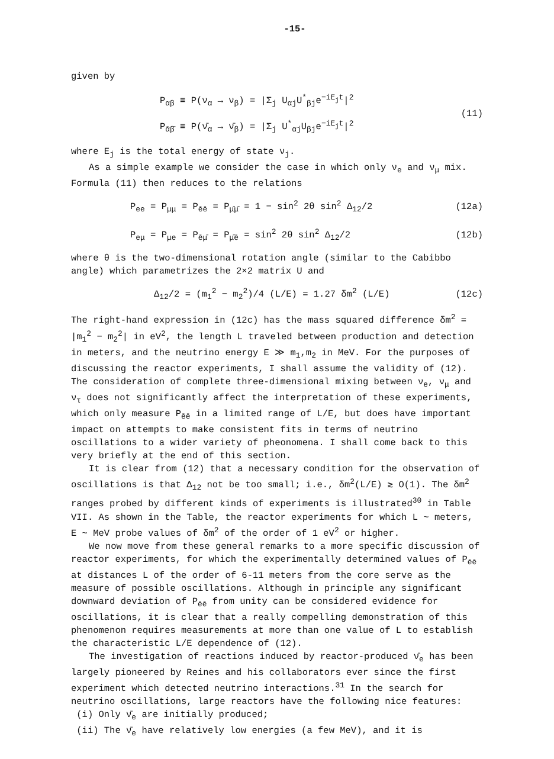-15-
given by
P<sub>αβ</sub> ≡ P(ν<sub>α</sub> → ν<sub>β</sub>) = |Σ<sub>j</sub> U<sub>αj</sub>U<sup>*</sup><sub>βj</sub>e<sup>−iE<sub>j</sub>t</sup>|<sup>2</sup>
P<sub>ᾱβ̄</sub> ≡ P(ν̄<sub>α</sub> → ν̄<sub>β</sub>) = |Σ<sub>j</sub> U<sup>*</sup><sub>αj</sub>U<sub>βj</sub>e<sup>−iE<sub>j</sub>t</sup>|<sup>2</sup>
(11)
where E<sub>j</sub> is the total energy of state ν<sub>j</sub>.
As a simple example we consider the case in which only ν<sub>e</sub> and ν<sub>μ</sub> mix. Formula (11) then reduces to the relations
P<sub>ee</sub> = P<sub>μμ</sub> = P<sub>ēē</sub> = P<sub>μ̄μ̄</sub> = 1 − sin<sup>2</sup> 2θ sin<sup>2</sup> Δ<sub>12</sub>/2
(12a)
P<sub>eμ</sub> = P<sub>μe</sub> = P<sub>ēμ̄</sub> = P<sub>μ̄ē</sub> = sin<sup>2</sup> 2θ sin<sup>2</sup> Δ<sub>12</sub>/2
(12b)
where θ is the two-dimensional rotation angle (similar to the Cabibbo angle) which parametrizes the 2×2 matrix U and
Δ<sub>12</sub>/2 = (m<sub>1</sub><sup>2</sup> − m<sub>2</sub><sup>2</sup>)/4 (L/E) = 1.27 δm<sup>2</sup> (L/E)
(12c)
The right-hand expression in (12c) has the mass squared difference δm<sup>2</sup> = |m<sub>1</sub><sup>2</sup> − m<sub>2</sub><sup>2</sup>| in eV<sup>2</sup>, the length L traveled between production and detection in meters, and the neutrino energy E ≫ m<sub>1</sub>,m<sub>2</sub> in MeV. For the purposes of discussing the reactor experiments, I shall assume the validity of (12). The consideration of complete three-dimensional mixing between ν<sub>e</sub>, ν<sub>μ</sub> and ν<sub>τ</sub> does not significantly affect the interpretation of these experiments, which only measure P<sub>ēē</sub> in a limited range of L/E, but does have important impact on attempts to make consistent fits in terms of neutrino oscillations to a wider variety of pheonomena. I shall come back to this very briefly at the end of this section.
It is clear from (12) that a necessary condition for the observation of oscillations is that Δ<sub>12</sub> not be too small; i.e., δm<sup>2</sup>(L/E) ≳ O(1). The δm<sup>2</sup> ranges probed by different kinds of experiments is illustrated<sup>30</sup> in Table VII. As shown in the Table, the reactor experiments for which L ~ meters, E ~ MeV probe values of δm<sup>2</sup> of the order of 1 eV<sup>2</sup> or higher.
We now move from these general remarks to a more specific discussion of reactor experiments, for which the experimentally determined values of P<sub>ēē</sub> at distances L of the order of 6-11 meters from the core serve as the measure of possible oscillations. Although in principle any significant downward deviation of P<sub>ēē</sub> from unity can be considered evidence for oscillations, it is clear that a really compelling demonstration of this phenomenon requires measurements at more than one value of L to establish the characteristic L/E dependence of (12).
The investigation of reactions induced by reactor-produced ν̄<sub>e</sub> has been largely pioneered by Reines and his collaborators ever since the first experiment which detected neutrino interactions.<sup>31</sup> In the search for neutrino oscillations, large reactors have the following nice features:
(i) Only ν̄<sub>e</sub> are initially produced;
(ii) The ν̄<sub>e</sub> have relatively low energies (a few MeV), and it is